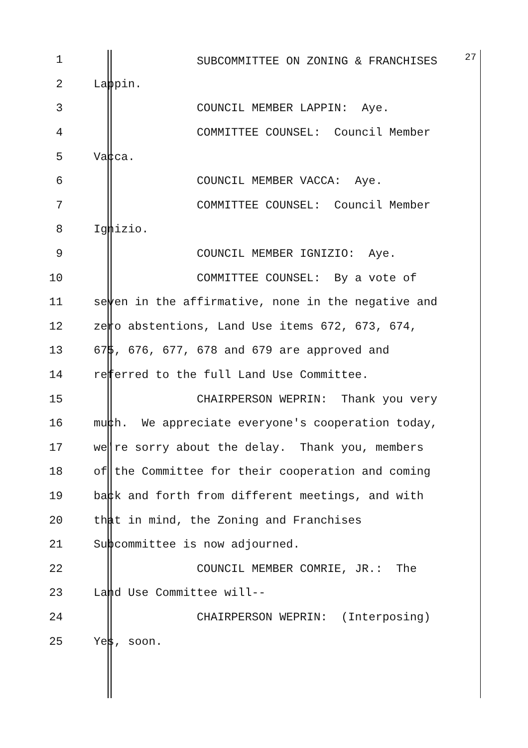1 SUBCOMMITTEE ON ZONING & FRANCHISES <sup>27</sup>
2 Lappin.
3 COUNCIL MEMBER LAPPIN: Aye.
4 COMMITTEE COUNSEL: Council Member
5 Vacca.
6 COUNCIL MEMBER VACCA: Aye.
7 COMMITTEE COUNSEL: Council Member
8 Ignizio.
9 COUNCIL MEMBER IGNIZIO: Aye.
10 COMMITTEE COUNSEL: By a vote of
11 seven in the affirmative, none in the negative and
12 zero abstentions, Land Use items 672, 673, 674,
13 675, 676, 677, 678 and 679 are approved and
14 referred to the full Land Use Committee.
15 CHAIRPERSON WEPRIN: Thank you very
16 much. We appreciate everyone's cooperation today,
17 we're sorry about the delay. Thank you, members
18 of the Committee for their cooperation and coming
19 back and forth from different meetings, and with
20 that in mind, the Zoning and Franchises
21 Subcommittee is now adjourned.
22 COUNCIL MEMBER COMRIE, JR.: The
23 Land Use Committee will--
24 CHAIRPERSON WEPRIN: (Interposing)
25 Yes, soon.